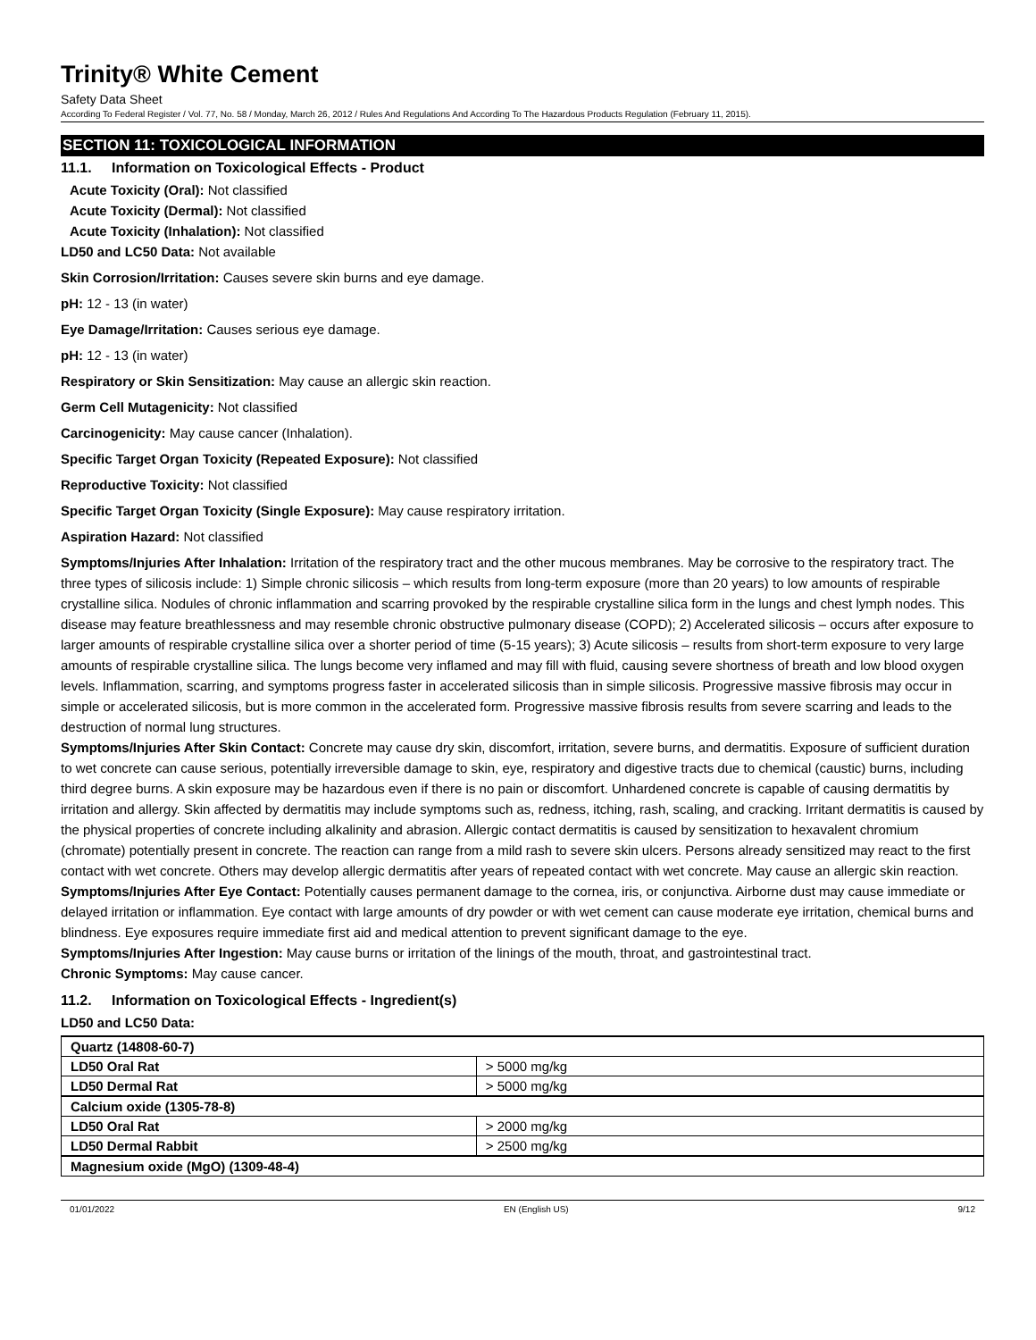Trinity® White Cement
Safety Data Sheet
According To Federal Register / Vol. 77, No. 58 / Monday, March 26, 2012 / Rules And Regulations And According To The Hazardous Products Regulation (February 11, 2015).
SECTION 11: TOXICOLOGICAL INFORMATION
11.1. Information on Toxicological Effects - Product
Acute Toxicity (Oral): Not classified
Acute Toxicity (Dermal): Not classified
Acute Toxicity (Inhalation): Not classified
LD50 and LC50 Data: Not available
Skin Corrosion/Irritation: Causes severe skin burns and eye damage.
pH: 12 - 13 (in water)
Eye Damage/Irritation: Causes serious eye damage.
pH: 12 - 13 (in water)
Respiratory or Skin Sensitization: May cause an allergic skin reaction.
Germ Cell Mutagenicity: Not classified
Carcinogenicity: May cause cancer (Inhalation).
Specific Target Organ Toxicity (Repeated Exposure): Not classified
Reproductive Toxicity: Not classified
Specific Target Organ Toxicity (Single Exposure): May cause respiratory irritation.
Aspiration Hazard: Not classified
Symptoms/Injuries After Inhalation: Irritation of the respiratory tract and the other mucous membranes. May be corrosive to the respiratory tract. The three types of silicosis include: 1) Simple chronic silicosis – which results from long-term exposure (more than 20 years) to low amounts of respirable crystalline silica. Nodules of chronic inflammation and scarring provoked by the respirable crystalline silica form in the lungs and chest lymph nodes. This disease may feature breathlessness and may resemble chronic obstructive pulmonary disease (COPD); 2) Accelerated silicosis – occurs after exposure to larger amounts of respirable crystalline silica over a shorter period of time (5-15 years); 3) Acute silicosis – results from short-term exposure to very large amounts of respirable crystalline silica. The lungs become very inflamed and may fill with fluid, causing severe shortness of breath and low blood oxygen levels. Inflammation, scarring, and symptoms progress faster in accelerated silicosis than in simple silicosis. Progressive massive fibrosis may occur in simple or accelerated silicosis, but is more common in the accelerated form. Progressive massive fibrosis results from severe scarring and leads to the destruction of normal lung structures.
Symptoms/Injuries After Skin Contact: Concrete may cause dry skin, discomfort, irritation, severe burns, and dermatitis. Exposure of sufficient duration to wet concrete can cause serious, potentially irreversible damage to skin, eye, respiratory and digestive tracts due to chemical (caustic) burns, including third degree burns. A skin exposure may be hazardous even if there is no pain or discomfort. Unhardened concrete is capable of causing dermatitis by irritation and allergy. Skin affected by dermatitis may include symptoms such as, redness, itching, rash, scaling, and cracking. Irritant dermatitis is caused by the physical properties of concrete including alkalinity and abrasion. Allergic contact dermatitis is caused by sensitization to hexavalent chromium (chromate) potentially present in concrete. The reaction can range from a mild rash to severe skin ulcers. Persons already sensitized may react to the first contact with wet concrete. Others may develop allergic dermatitis after years of repeated contact with wet concrete. May cause an allergic skin reaction.
Symptoms/Injuries After Eye Contact: Potentially causes permanent damage to the cornea, iris, or conjunctiva. Airborne dust may cause immediate or delayed irritation or inflammation. Eye contact with large amounts of dry powder or with wet cement can cause moderate eye irritation, chemical burns and blindness. Eye exposures require immediate first aid and medical attention to prevent significant damage to the eye.
Symptoms/Injuries After Ingestion: May cause burns or irritation of the linings of the mouth, throat, and gastrointestinal tract.
Chronic Symptoms: May cause cancer.
11.2. Information on Toxicological Effects - Ingredient(s)
LD50 and LC50 Data:
| Quartz (14808-60-7) | |
| LD50 Oral Rat | > 5000 mg/kg |
| LD50 Dermal Rat | > 5000 mg/kg |
| Calcium oxide (1305-78-8) | |
| LD50 Oral Rat | > 2000 mg/kg |
| LD50 Dermal Rabbit | > 2500 mg/kg |
| Magnesium oxide (MgO) (1309-48-4) | |
01/01/2022 EN (English US) 9/12